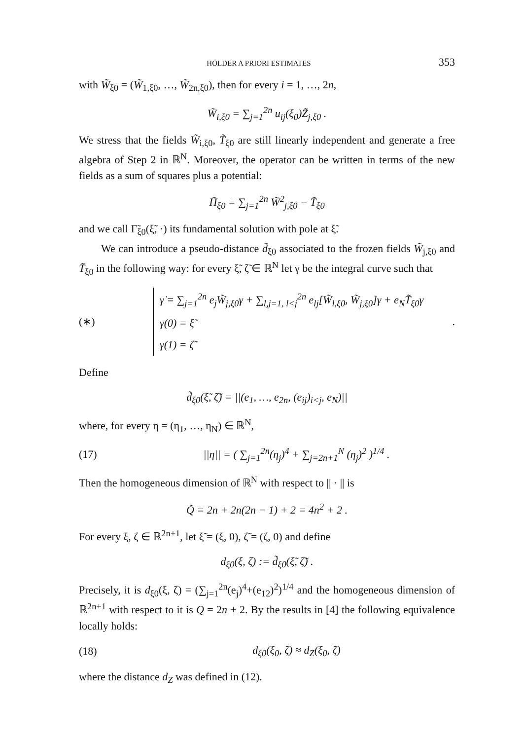HÖLDER A PRIORI ESTIMATES 353
with W̃<sub>ξ0</sub> = (W̃<sub>1,ξ0</sub>, …, W̃<sub>2n,ξ0</sub>), then for every i = 1, …, 2n,
W̃<sub>i,ξ0</sub> = ∑<sub>j=1</sub><sup>2n</sup> u<sub>ij</sub>(ξ<sub>0</sub>)Z̃<sub>j,ξ0</sub> .
We stress that the fields W̃<sub>i,ξ0</sub>, T̃<sub>ξ0</sub> are still linearly independent and generate a free algebra of Step 2 in ℝ<sup>N</sup>. Moreover, the operator can be written in terms of the new fields as a sum of squares plus a potential:
H̃<sub>ξ0</sub> = ∑<sub>j=1</sub><sup>2n</sup> W̃<sup>2</sup><sub>j,ξ0</sub> − T̃<sub>ξ0</sub>
and we call Γ̃<sub>ξ0</sub>(ξ̃, ·) its fundamental solution with pole at ξ̃.
We can introduce a pseudo-distance d̃<sub>ξ0</sub> associated to the frozen fields W̃<sub>j,ξ0</sub> and T̃<sub>ξ0</sub> in the following way: for every ξ̃, ζ̃ ∈ ℝ<sup>N</sup> let γ be the integral curve such that
(∗)
γ̇ = ∑<sub>j=1</sub><sup>2n</sup> e<sub>j</sub>W̃<sub>j,ξ0</sub>γ + ∑<sub>l,j=1, l<j</sub><sup>2n</sup> e<sub>lj</sub>[W̃<sub>l,ξ0</sub>, W̃<sub>j,ξ0</sub>]γ + e<sub>N</sub>T̃<sub>ξ0</sub>γ
γ(0) = ξ̃
γ(1) = ζ̃
.
Define
d̃<sub>ξ0</sub>(ξ̃, ζ̃) = ||(e<sub>1</sub>, …, e<sub>2n</sub>, (e<sub>ij</sub>)<sub>i<j</sub>, e<sub>N</sub>)||
where, for every η = (η<sub>1</sub>, …, η<sub>N</sub>) ∈ ℝ<sup>N</sup>,
(17) ||η|| = ( ∑<sub>j=1</sub><sup>2n</sup>(η<sub>j</sub>)<sup>4</sup> + ∑<sub>j=2n+1</sub><sup>N</sup> (η<sub>j</sub>)<sup>2</sup> )<sup>1/4</sup> .
Then the homogeneous dimension of ℝ<sup>N</sup> with respect to || · || is
Q̃ = 2n + 2n(2n − 1) + 2 = 4n<sup>2</sup> + 2 .
For every ξ, ζ ∈ ℝ<sup>2n+1</sup>, let ξ̃ = (ξ, 0), ζ̃ = (ζ, 0) and define
d<sub>ξ0</sub>(ξ, ζ) := d̃<sub>ξ0</sub>(ξ̃, ζ̃) .
Precisely, it is d<sub>ξ0</sub>(ξ, ζ) = (∑<sub>j=1</sub><sup>2n</sup>(e<sub>j</sub>)<sup>4</sup>+(e<sub>12</sub>)<sup>2</sup>)<sup>1/4</sup> and the homogeneous dimension of ℝ<sup>2n+1</sup> with respect to it is Q = 2n + 2. By the results in [4] the following equivalence locally holds:
(18) d<sub>ξ0</sub>(ξ<sub>0</sub>, ζ) ≈ d<sub>Z</sub>(ξ<sub>0</sub>, ζ)
where the distance d<sub>Z</sub> was defined in (12).